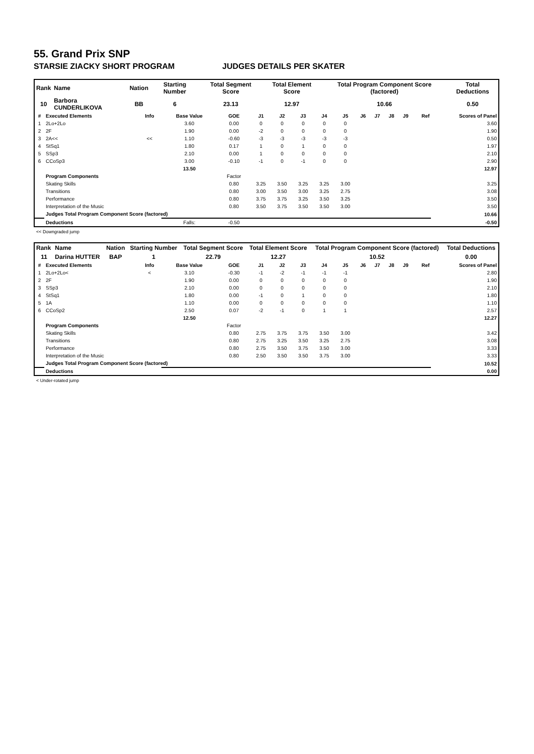55. Grand Prix SNP
STARSIE ZIACKY SHORT PROGRAM JUDGES DETAILS PER SKATER
| Rank | Name | Nation | Starting Number | Total Segment Score | Total Element Score | Total Program Component Score (factored) | Total Deductions |
| --- | --- | --- | --- | --- | --- | --- | --- |
| 10 | Barbora CUNDERLIKOVA | BB | 6 | 23.13 | 12.97 | 10.66 | 0.50 |
| # | Executed Elements | Info | Base Value | GOE | J1 | J2 | J3 | J4 | J5 | J6 | J7 | J8 | J9 | Ref | Scores of Panel |
| --- | --- | --- | --- | --- | --- | --- | --- | --- | --- | --- | --- | --- | --- | --- | --- |
| 1 | 2Lo+2Lo | | 3.60 | 0.00 | 0 | 0 | 0 | 0 | 0 | | | | | | 3.60 |
| 2 | 2F | | 1.90 | 0.00 | -2 | 0 | 0 | 0 | 0 | | | | | | 1.90 |
| 3 | 2A<< | << | 1.10 | -0.60 | -3 | -3 | -3 | -3 | -3 | | | | | | 0.50 |
| 4 | StSq1 | | 1.80 | 0.17 | 1 | 0 | 1 | 0 | 0 | | | | | | 1.97 |
| 5 | SSp3 | | 2.10 | 0.00 | 1 | 0 | 0 | 0 | 0 | | | | | | 2.10 |
| 6 | CCoSp3 | | 3.00 | -0.10 | -1 | 0 | -1 | 0 | 0 | | | | | | 2.90 |
| | | | 13.50 | | | | | | | | | | | | 12.97 |
| | Program Components | | | Factor | | | | | | | | | | | |
| | Skating Skills | | | 0.80 | 3.25 | 3.50 | 3.25 | 3.25 | 3.00 | | | | | | 3.25 |
| | Transitions | | | 0.80 | 3.00 | 3.50 | 3.00 | 3.25 | 2.75 | | | | | | 3.08 |
| | Performance | | | 0.80 | 3.75 | 3.75 | 3.25 | 3.50 | 3.25 | | | | | | 3.50 |
| | Interpretation of the Music | | | 0.80 | 3.50 | 3.75 | 3.50 | 3.50 | 3.00 | | | | | | 3.50 |
| | Judges Total Program Component Score (factored) | | | | | | | | | | | | | | 10.66 |
| | Deductions | | Falls: | -0.50 | | | | | | | | | | | -0.50 |
<< Downgraded jump
| Rank | Name | Nation | Starting Number | Total Segment Score | Total Element Score | Total Program Component Score (factored) | Total Deductions |
| --- | --- | --- | --- | --- | --- | --- | --- |
| 11 | Darina HUTTER | BAP | 1 | 22.79 | 12.27 | 10.52 | 0.00 |
| # | Executed Elements | Info | Base Value | GOE | J1 | J2 | J3 | J4 | J5 | J6 | J7 | J8 | J9 | Ref | Scores of Panel |
| --- | --- | --- | --- | --- | --- | --- | --- | --- | --- | --- | --- | --- | --- | --- | --- |
| 1 | 2Lo+2Lo< | < | 3.10 | -0.30 | -1 | -2 | -1 | -1 | -1 | | | | | | 2.80 |
| 2 | 2F | | 1.90 | 0.00 | 0 | 0 | 0 | 0 | 0 | | | | | | 1.90 |
| 3 | SSp3 | | 2.10 | 0.00 | 0 | 0 | 0 | 0 | 0 | | | | | | 2.10 |
| 4 | StSq1 | | 1.80 | 0.00 | -1 | 0 | 1 | 0 | 0 | | | | | | 1.80 |
| 5 | 1A | | 1.10 | 0.00 | 0 | 0 | 0 | 0 | 0 | | | | | | 1.10 |
| 6 | CCoSp2 | | 2.50 | 0.07 | -2 | -1 | 0 | 1 | 1 | | | | | | 2.57 |
| | | | 12.50 | | | | | | | | | | | | 12.27 |
| | Program Components | | | Factor | | | | | | | | | | | |
| | Skating Skills | | | 0.80 | 2.75 | 3.75 | 3.75 | 3.50 | 3.00 | | | | | | 3.42 |
| | Transitions | | | 0.80 | 2.75 | 3.25 | 3.50 | 3.25 | 2.75 | | | | | | 3.08 |
| | Performance | | | 0.80 | 2.75 | 3.50 | 3.75 | 3.50 | 3.00 | | | | | | 3.33 |
| | Interpretation of the Music | | | 0.80 | 2.50 | 3.50 | 3.50 | 3.75 | 3.00 | | | | | | 3.33 |
| | Judges Total Program Component Score (factored) | | | | | | | | | | | | | | 10.52 |
| | Deductions | | | | | | | | | | | | | | 0.00 |
< Under-rotated jump